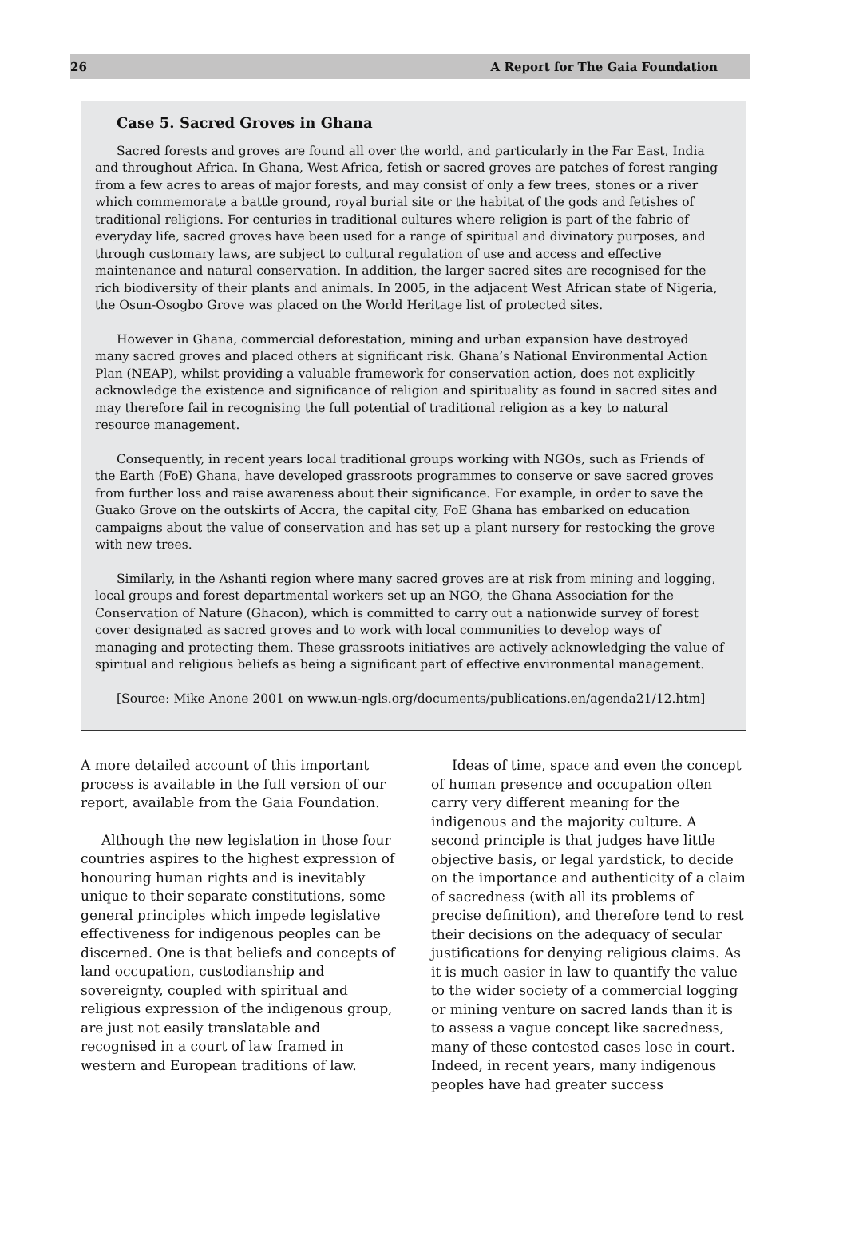26 A Report for The Gaia Foundation
Case 5. Sacred Groves in Ghana
Sacred forests and groves are found all over the world, and particularly in the Far East, India and throughout Africa. In Ghana, West Africa, fetish or sacred groves are patches of forest ranging from a few acres to areas of major forests, and may consist of only a few trees, stones or a river which commemorate a battle ground, royal burial site or the habitat of the gods and fetishes of traditional religions. For centuries in traditional cultures where religion is part of the fabric of everyday life, sacred groves have been used for a range of spiritual and divinatory purposes, and through customary laws, are subject to cultural regulation of use and access and effective maintenance and natural conservation. In addition, the larger sacred sites are recognised for the rich biodiversity of their plants and animals. In 2005, in the adjacent West African state of Nigeria, the Osun-Osogbo Grove was placed on the World Heritage list of protected sites.
However in Ghana, commercial deforestation, mining and urban expansion have destroyed many sacred groves and placed others at significant risk. Ghana’s National Environmental Action Plan (NEAP), whilst providing a valuable framework for conservation action, does not explicitly acknowledge the existence and significance of religion and spirituality as found in sacred sites and may therefore fail in recognising the full potential of traditional religion as a key to natural resource management.
Consequently, in recent years local traditional groups working with NGOs, such as Friends of the Earth (FoE) Ghana, have developed grassroots programmes to conserve or save sacred groves from further loss and raise awareness about their significance. For example, in order to save the Guako Grove on the outskirts of Accra, the capital city, FoE Ghana has embarked on education campaigns about the value of conservation and has set up a plant nursery for restocking the grove with new trees.
Similarly, in the Ashanti region where many sacred groves are at risk from mining and logging, local groups and forest departmental workers set up an NGO, the Ghana Association for the Conservation of Nature (Ghacon), which is committed to carry out a nationwide survey of forest cover designated as sacred groves and to work with local communities to develop ways of managing and protecting them. These grassroots initiatives are actively acknowledging the value of spiritual and religious beliefs as being a significant part of effective environmental management.
[Source: Mike Anone 2001 on www.un-ngls.org/documents/publications.en/agenda21/12.htm]
A more detailed account of this important process is available in the full version of our report, available from the Gaia Foundation.
Although the new legislation in those four countries aspires to the highest expression of honouring human rights and is inevitably unique to their separate constitutions, some general principles which impede legislative effectiveness for indigenous peoples can be discerned. One is that beliefs and concepts of land occupation, custodianship and sovereignty, coupled with spiritual and religious expression of the indigenous group, are just not easily translatable and recognised in a court of law framed in western and European traditions of law.
Ideas of time, space and even the concept of human presence and occupation often carry very different meaning for the indigenous and the majority culture. A second principle is that judges have little objective basis, or legal yardstick, to decide on the importance and authenticity of a claim of sacredness (with all its problems of precise definition), and therefore tend to rest their decisions on the adequacy of secular justifications for denying religious claims. As it is much easier in law to quantify the value to the wider society of a commercial logging or mining venture on sacred lands than it is to assess a vague concept like sacredness, many of these contested cases lose in court. Indeed, in recent years, many indigenous peoples have had greater success